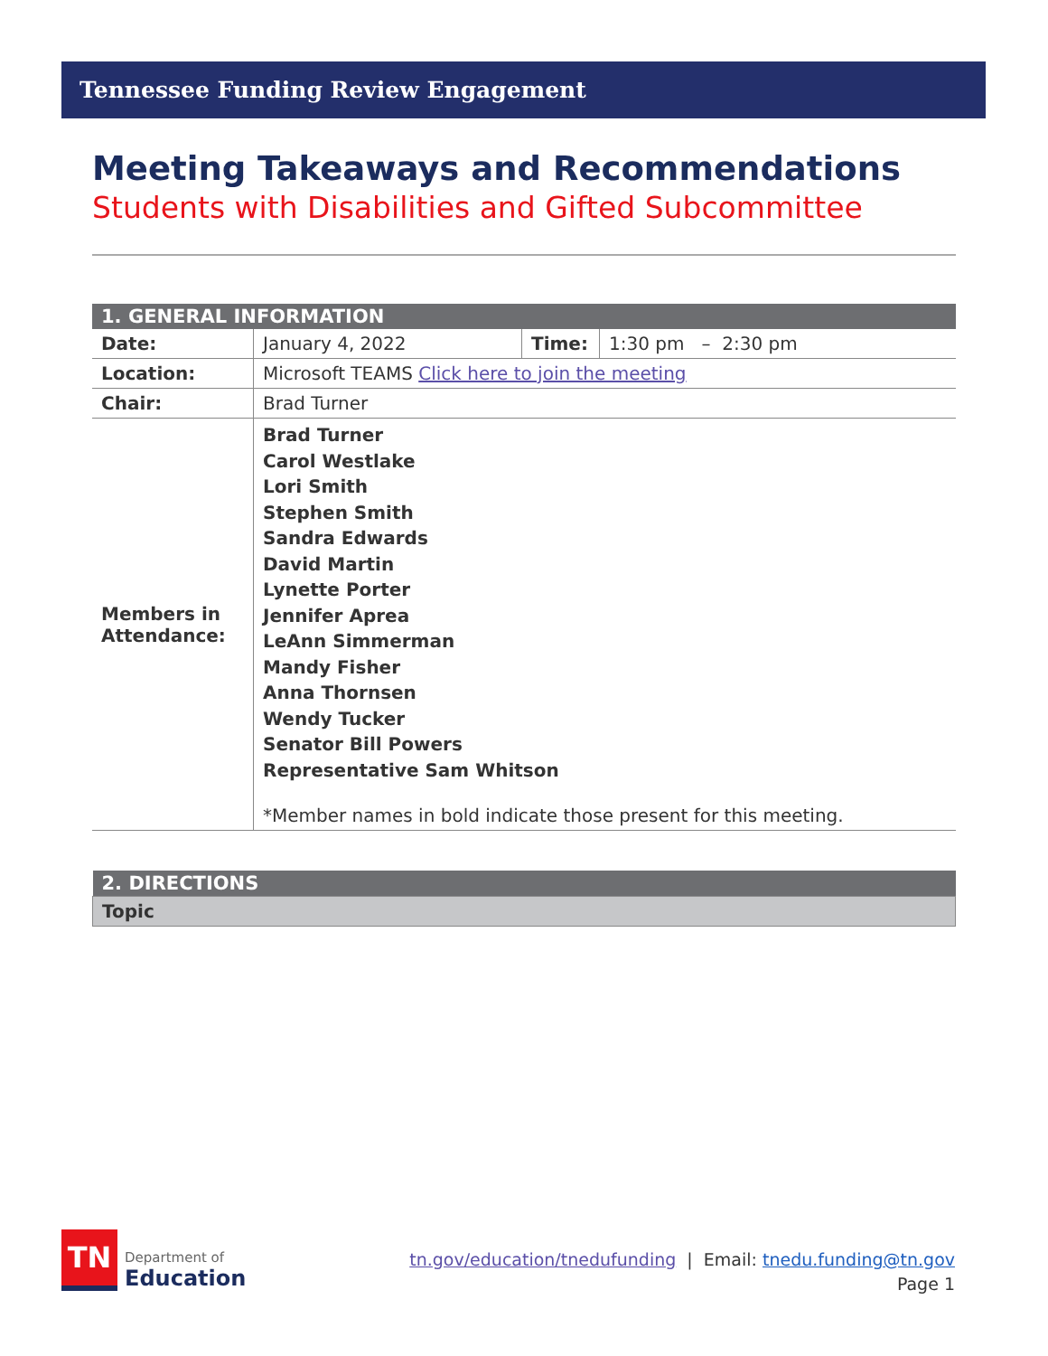Tennessee Funding Review Engagement
Meeting Takeaways and Recommendations
Students with Disabilities and Gifted Subcommittee
| 1. GENERAL INFORMATION | | | |
| --- | --- | --- | --- |
| Date: | January 4, 2022 | Time: | 1:30 pm – 2:30 pm |
| Location: | Microsoft TEAMS Click here to join the meeting | | |
| Chair: | Brad Turner | | |
| Members in Attendance: | Brad Turner Carol Westlake Lori Smith Stephen Smith Sandra Edwards David Martin Lynette Porter Jennifer Aprea LeAnn Simmerman Mandy Fisher Anna Thornsen Wendy Tucker Senator Bill Powers Representative Sam Whitson *Member names in bold indicate those present for this meeting. | | |
| 2. DIRECTIONS |
| --- |
| Topic |
TN
Department of
Education
tn.gov/education/tnedufunding | Email: tnedu.funding@tn.gov
Page 1